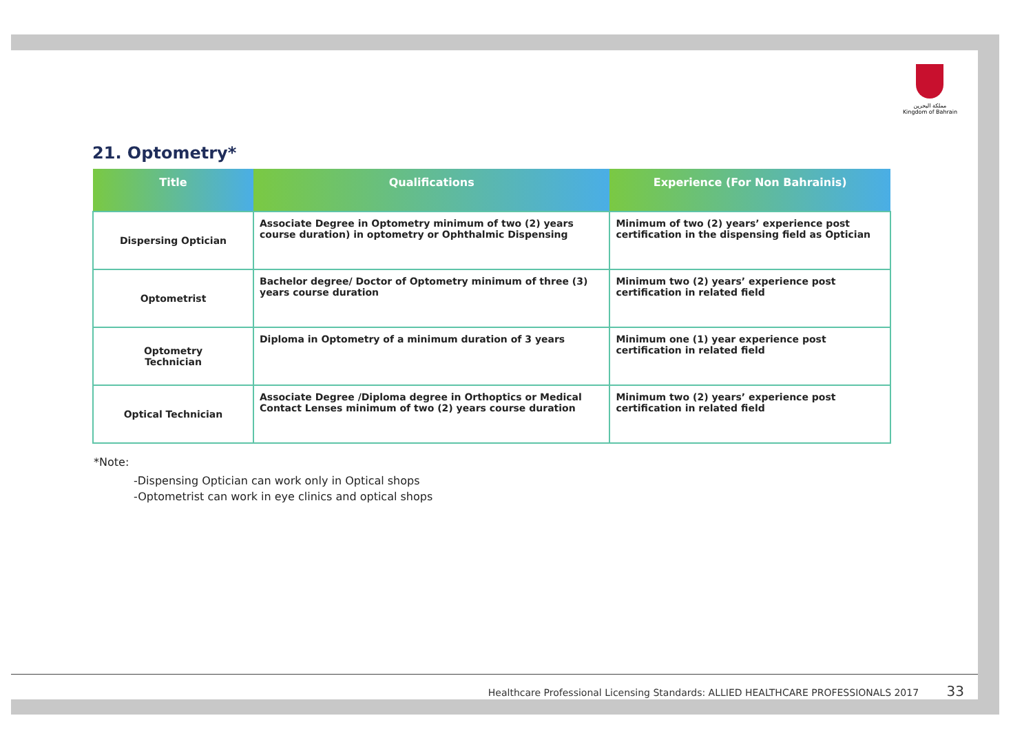مملكة البحرين
Kingdom of Bahrain
21. Optometry*
| Title | Qualifications | Experience (For Non Bahrainis) |
| --- | --- | --- |
| Dispersing Optician | Associate Degree in Optometry minimum of two (2) years course duration) in optometry or Ophthalmic Dispensing | Minimum of two (2) years’ experience post certification in the dispensing field as Optician |
| Optometrist | Bachelor degree/ Doctor of Optometry minimum of three (3) years course duration | Minimum two (2) years’ experience post certification in related field |
| Optometry Technician | Diploma in Optometry of a minimum duration of 3 years | Minimum one (1) year experience post certification in related field |
| Optical Technician | Associate Degree /Diploma degree in Orthoptics or Medical Contact Lenses minimum of two (2) years course duration | Minimum two (2) years’ experience post certification in related field |
*Note:
-Dispensing Optician can work only in Optical shops
-Optometrist can work in eye clinics and optical shops
Healthcare Professional Licensing Standards: ALLIED HEALTHCARE PROFESSIONALS 2017 33